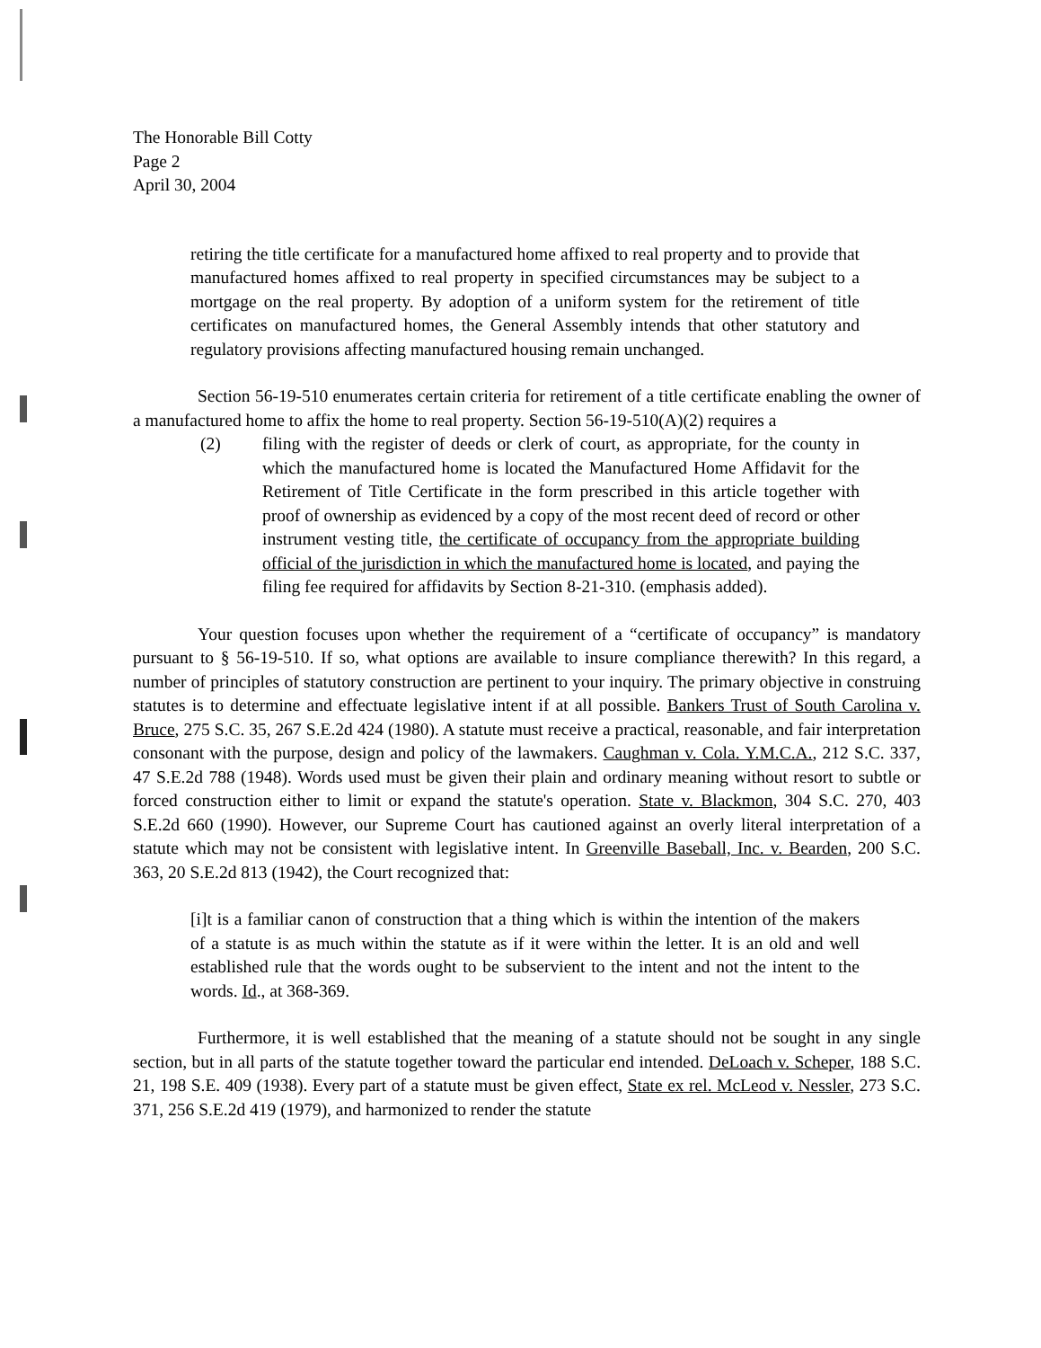The Honorable Bill Cotty
Page 2
April 30, 2004
retiring the title certificate for a manufactured home affixed to real property and to provide that manufactured homes affixed to real property in specified circumstances may be subject to a mortgage on the real property. By adoption of a uniform system for the retirement of title certificates on manufactured homes, the General Assembly intends that other statutory and regulatory provisions affecting manufactured housing remain unchanged.
Section 56-19-510 enumerates certain criteria for retirement of a title certificate enabling the owner of a manufactured home to affix the home to real property. Section 56-19-510(A)(2) requires a
(2) filing with the register of deeds or clerk of court, as appropriate, for the county in which the manufactured home is located the Manufactured Home Affidavit for the Retirement of Title Certificate in the form prescribed in this article together with proof of ownership as evidenced by a copy of the most recent deed of record or other instrument vesting title, the certificate of occupancy from the appropriate building official of the jurisdiction in which the manufactured home is located, and paying the filing fee required for affidavits by Section 8-21-310. (emphasis added).
Your question focuses upon whether the requirement of a “certificate of occupancy” is mandatory pursuant to § 56-19-510. If so, what options are available to insure compliance therewith? In this regard, a number of principles of statutory construction are pertinent to your inquiry. The primary objective in construing statutes is to determine and effectuate legislative intent if at all possible. Bankers Trust of South Carolina v. Bruce, 275 S.C. 35, 267 S.E.2d 424 (1980). A statute must receive a practical, reasonable, and fair interpretation consonant with the purpose, design and policy of the lawmakers. Caughman v. Cola. Y.M.C.A., 212 S.C. 337, 47 S.E.2d 788 (1948). Words used must be given their plain and ordinary meaning without resort to subtle or forced construction either to limit or expand the statute's operation. State v. Blackmon, 304 S.C. 270, 403 S.E.2d 660 (1990). However, our Supreme Court has cautioned against an overly literal interpretation of a statute which may not be consistent with legislative intent. In Greenville Baseball, Inc. v. Bearden, 200 S.C. 363, 20 S.E.2d 813 (1942), the Court recognized that:
[i]t is a familiar canon of construction that a thing which is within the intention of the makers of a statute is as much within the statute as if it were within the letter. It is an old and well established rule that the words ought to be subservient to the intent and not the intent to the words. Id., at 368-369.
Furthermore, it is well established that the meaning of a statute should not be sought in any single section, but in all parts of the statute together toward the particular end intended. DeLoach v. Scheper, 188 S.C. 21, 198 S.E. 409 (1938). Every part of a statute must be given effect, State ex rel. McLeod v. Nessler, 273 S.C. 371, 256 S.E.2d 419 (1979), and harmonized to render the statute